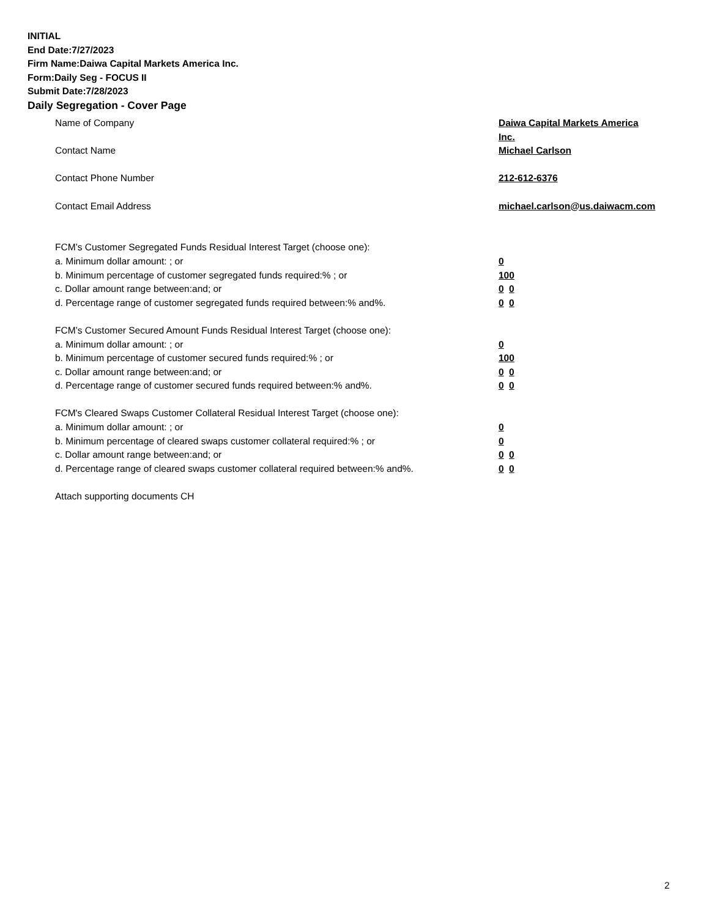INITIAL
End Date:7/27/2023
Firm Name:Daiwa Capital Markets America Inc.
Form:Daily Seg - FOCUS II
Submit Date:7/28/2023
Daily Segregation - Cover Page
Name of Company Daiwa Capital Markets America Inc.
Contact Name Michael Carlson
Contact Phone Number 212-612-6376
Contact Email Address michael.carlson@us.daiwacm.com
FCM’s Customer Segregated Funds Residual Interest Target (choose one):
a. Minimum dollar amount: ; or 0
b. Minimum percentage of customer segregated funds required:% ; or 100
c. Dollar amount range between:and; or 0 0
d. Percentage range of customer segregated funds required between:% and%. 0 0
FCM’s Customer Secured Amount Funds Residual Interest Target (choose one):
a. Minimum dollar amount: ; or 0
b. Minimum percentage of customer secured funds required:% ; or 100
c. Dollar amount range between:and; or 0 0
d. Percentage range of customer secured funds required between:% and%. 0 0
FCM's Cleared Swaps Customer Collateral Residual Interest Target (choose one):
a. Minimum dollar amount: ; or 0
b. Minimum percentage of cleared swaps customer collateral required:% ; or 0
c. Dollar amount range between:and; or 0 0
d. Percentage range of cleared swaps customer collateral required between:% and%.
0 0
Attach supporting documents CH
2